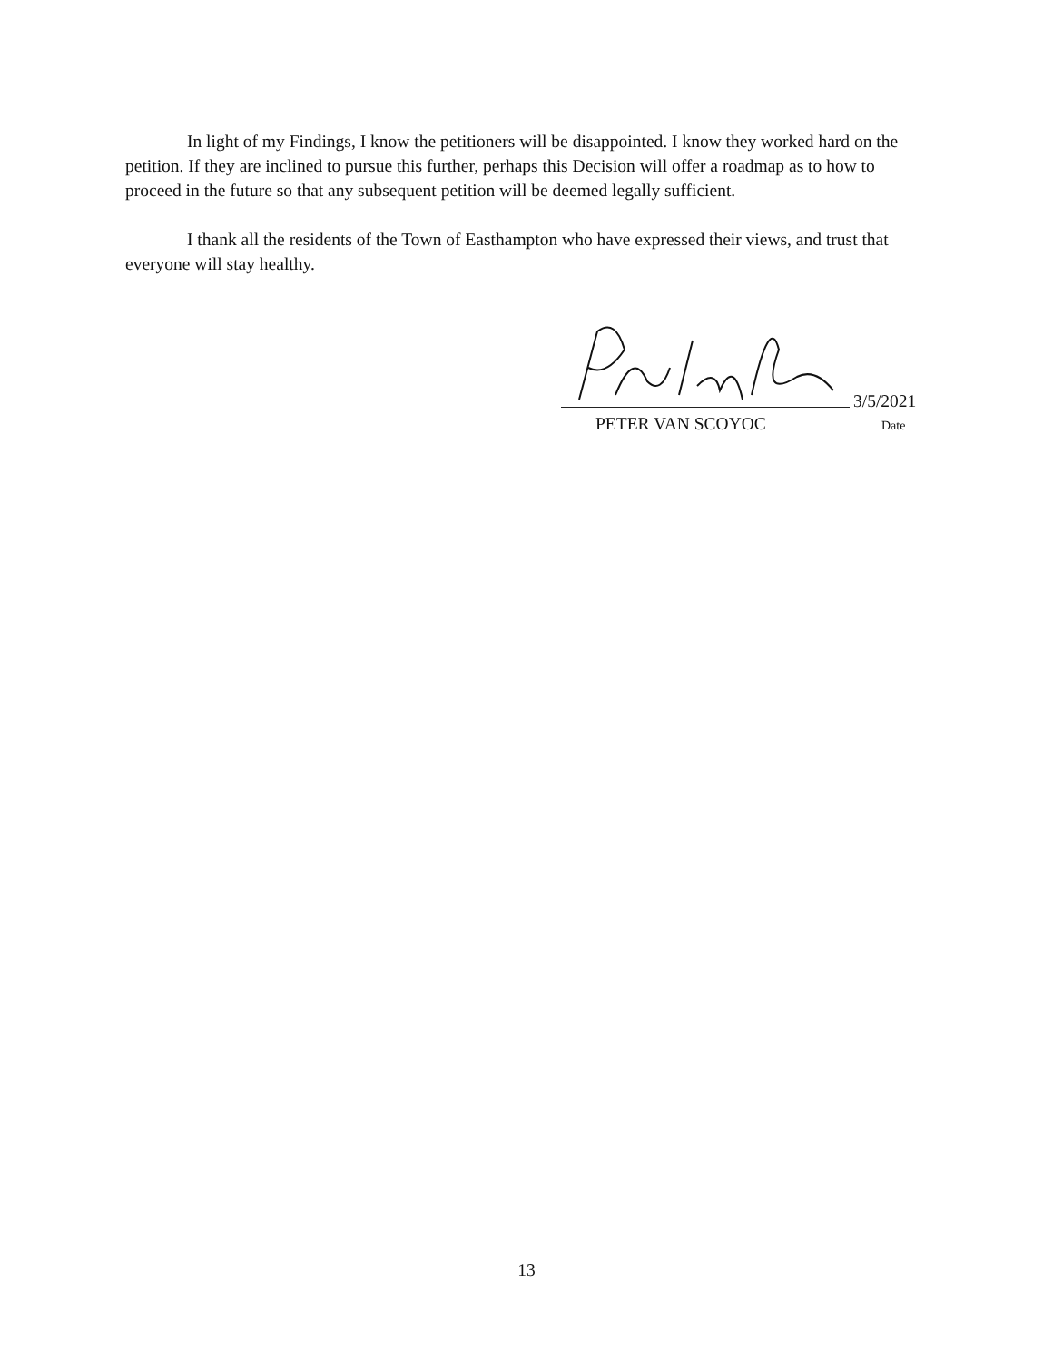In light of my Findings, I know the petitioners will be disappointed. I know they worked hard on the petition. If they are inclined to pursue this further, perhaps this Decision will offer a roadmap as to how to proceed in the future so that any subsequent petition will be deemed legally sufficient.
I thank all the residents of the Town of Easthampton who have expressed their views, and trust that everyone will stay healthy.
3/5/2021
PETER VAN SCOYOC Date
13